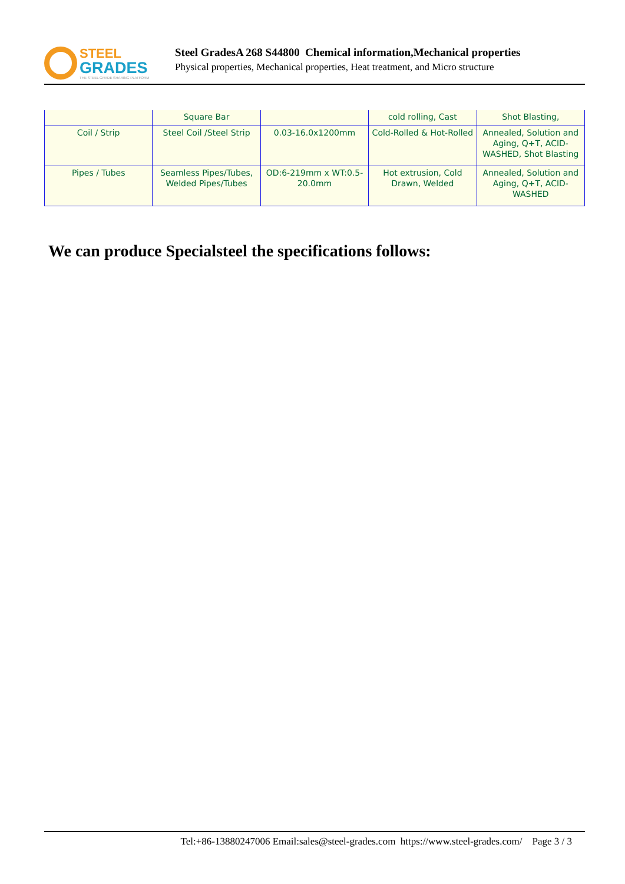STEEL
GRADES
THE STEEL GRADE SHARING PLATFORM
Steel GradesA 268 S44800 Chemical information,Mechanical properties
Physical properties, Mechanical properties, Heat treatment, and Micro structure
| | Square Bar | | cold rolling, Cast | Shot Blasting, |
| Coil / Strip | Steel Coil /Steel Strip | 0.03-16.0x1200mm | Cold-Rolled & Hot-Rolled | Annealed, Solution and Aging, Q+T, ACID-WASHED, Shot Blasting |
| Pipes / Tubes | Seamless Pipes/Tubes, Welded Pipes/Tubes | OD:6-219mm x WT:0.5-20.0mm | Hot extrusion, Cold Drawn, Welded | Annealed, Solution and Aging, Q+T, ACID-WASHED |
We can produce Specialsteel the specifications follows:
Tel:+86-13880247006 Email:sales@steel-grades.com https://www.steel-grades.com/ Page 3 / 3